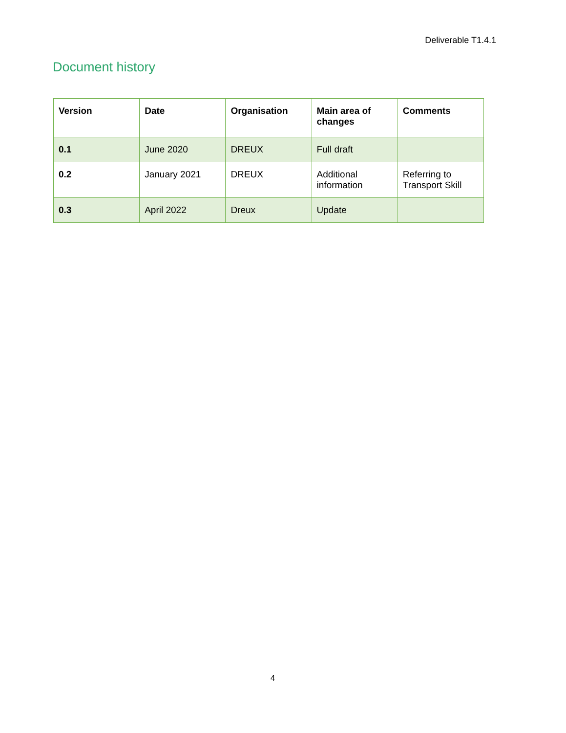Deliverable T1.4.1
Document history
| Version | Date | Organisation | Main area of changes | Comments |
| --- | --- | --- | --- | --- |
| 0.1 | June 2020 | DREUX | Full draft | |
| 0.2 | January 2021 | DREUX | Additional information | Referring to Transport Skill |
| 0.3 | April 2022 | Dreux | Update | |
4